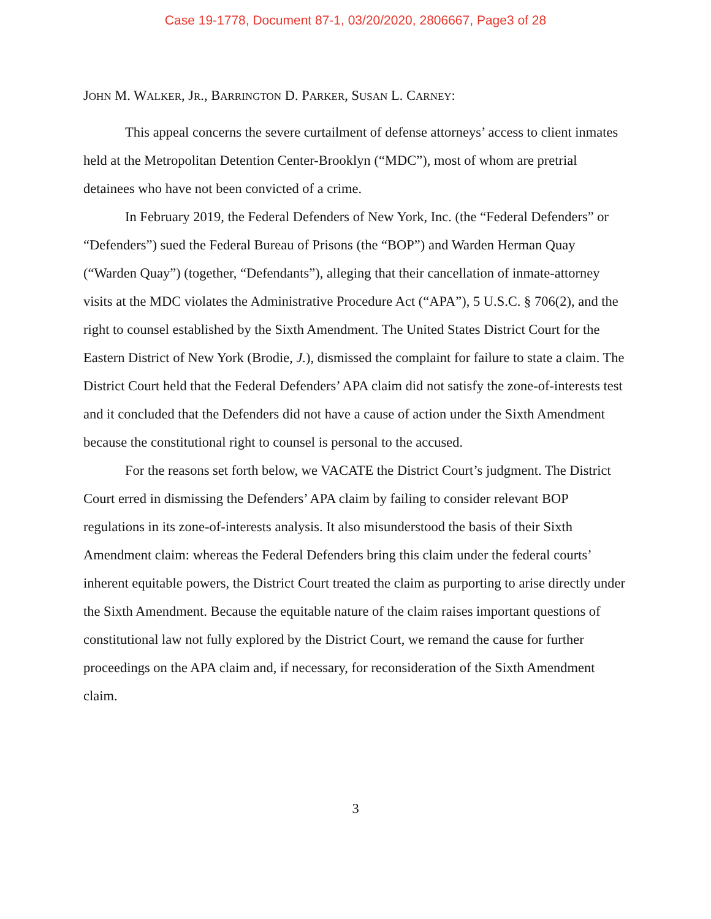Case 19-1778, Document 87-1, 03/20/2020, 2806667, Page3 of 28
JOHN M. WALKER, JR., BARRINGTON D. PARKER, SUSAN L. CARNEY:
This appeal concerns the severe curtailment of defense attorneys’ access to client inmates held at the Metropolitan Detention Center-Brooklyn (“MDC”), most of whom are pretrial detainees who have not been convicted of a crime.
In February 2019, the Federal Defenders of New York, Inc. (the “Federal Defenders” or “Defenders”) sued the Federal Bureau of Prisons (the “BOP”) and Warden Herman Quay (“Warden Quay”) (together, “Defendants”), alleging that their cancellation of inmate-attorney visits at the MDC violates the Administrative Procedure Act (“APA”), 5 U.S.C. § 706(2), and the right to counsel established by the Sixth Amendment. The United States District Court for the Eastern District of New York (Brodie, J.), dismissed the complaint for failure to state a claim. The District Court held that the Federal Defenders’ APA claim did not satisfy the zone-of-interests test and it concluded that the Defenders did not have a cause of action under the Sixth Amendment because the constitutional right to counsel is personal to the accused.
For the reasons set forth below, we VACATE the District Court’s judgment. The District Court erred in dismissing the Defenders’ APA claim by failing to consider relevant BOP regulations in its zone-of-interests analysis. It also misunderstood the basis of their Sixth Amendment claim: whereas the Federal Defenders bring this claim under the federal courts’ inherent equitable powers, the District Court treated the claim as purporting to arise directly under the Sixth Amendment. Because the equitable nature of the claim raises important questions of constitutional law not fully explored by the District Court, we remand the cause for further proceedings on the APA claim and, if necessary, for reconsideration of the Sixth Amendment claim.
3